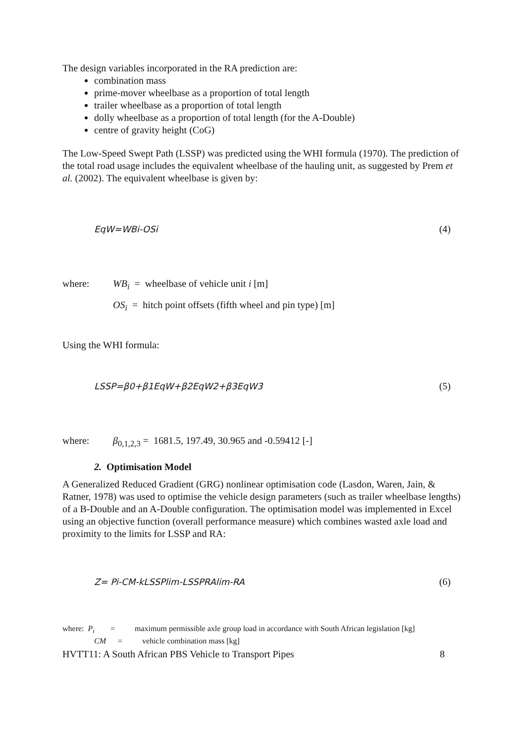The design variables incorporated in the RA prediction are:
combination mass
prime-mover wheelbase as a proportion of total length
trailer wheelbase as a proportion of total length
dolly wheelbase as a proportion of total length (for the A-Double)
centre of gravity height (CoG)
The Low-Speed Swept Path (LSSP) was predicted using the WHI formula (1970). The prediction of the total road usage includes the equivalent wheelbase of the hauling unit, as suggested by Prem et al. (2002). The equivalent wheelbase is given by:
EqW=WBi-OSi (4)
where: WB<sub>i</sub> = wheelbase of vehicle unit i [m]
OS<sub>i</sub> = hitch point offsets (fifth wheel and pin type) [m]
Using the WHI formula:
LSSP=β0+β1EqW+β2EqW2+β3EqW3 (5)
where: β<sub>0,1,2,3</sub> = 1681.5, 197.49, 30.965 and -0.59412 [-]
2. Optimisation Model
A Generalized Reduced Gradient (GRG) nonlinear optimisation code (Lasdon, Waren, Jain, & Ratner, 1978) was used to optimise the vehicle design parameters (such as trailer wheelbase lengths) of a B-Double and an A-Double configuration. The optimisation model was implemented in Excel using an objective function (overall performance measure) which combines wasted axle load and proximity to the limits for LSSP and RA:
Z= Pi-CM-kLSSPlim-LSSPRAlim-RA (6)
where: P<sub>i</sub> = maximum permissible axle group load in accordance with South African legislation [kg]
CM = vehicle combination mass [kg]
HVTT11: A South African PBS Vehicle to Transport Pipes 8